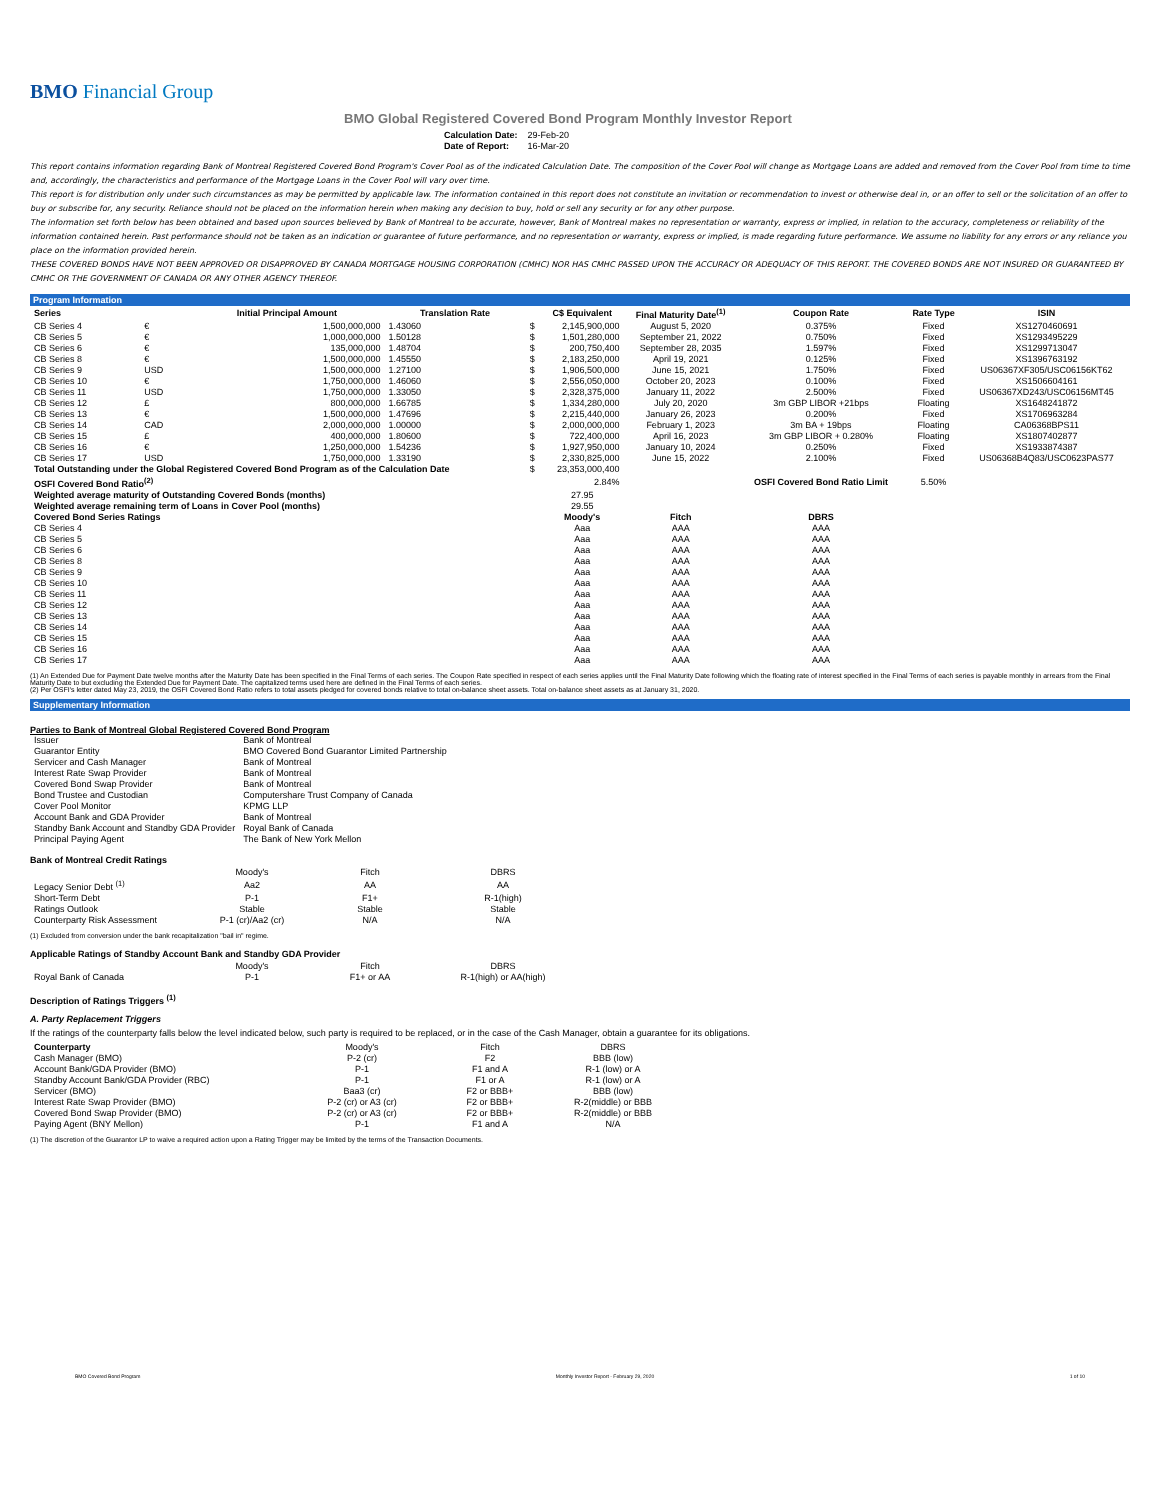BMO Financial Group
BMO Global Registered Covered Bond Program Monthly Investor Report
| Calculation Date: | 29-Feb-20 |
| Date of Report: | 16-Mar-20 |
This report contains information regarding Bank of Montreal Registered Covered Bond Program's Cover Pool as of the indicated Calculation Date. The composition of the Cover Pool will change as Mortgage Loans are added and removed from the Cover Pool from time to time and, accordingly, the characteristics and performance of the Mortgage Loans in the Cover Pool will vary over time.
This report is for distribution only under such circumstances as may be permitted by applicable law. The information contained in this report does not constitute an invitation or recommendation to invest or otherwise deal in, or an offer to sell or the solicitation of an offer to buy or subscribe for, any security. Reliance should not be placed on the information herein when making any decision to buy, hold or sell any security or for any other purpose.
The information set forth below has been obtained and based upon sources believed by Bank of Montreal to be accurate, however, Bank of Montreal makes no representation or warranty, express or implied, in relation to the accuracy, completeness or reliability of the information contained herein. Past performance should not be taken as an indication or guarantee of future performance, and no representation or warranty, express or implied, is made regarding future performance. We assume no liability for any errors or any reliance you place on the information provided herein.
THESE COVERED BONDS HAVE NOT BEEN APPROVED OR DISAPPROVED BY CANADA MORTGAGE HOUSING CORPORATION (CMHC) NOR HAS CMHC PASSED UPON THE ACCURACY OR ADEQUACY OF THIS REPORT. THE COVERED BONDS ARE NOT INSURED OR GUARANTEED BY CMHC OR THE GOVERNMENT OF CANADA OR ANY OTHER AGENCY THEREOF.
Program Information
| Series | | Initial Principal Amount | Translation Rate | | C$ Equivalent | Final Maturity Date<sup>(1)</sup> | Coupon Rate | Rate Type | ISIN |
| --- | --- | --- | --- | --- | --- | --- | --- | --- | --- |
| CB Series 4 | € | 1,500,000,000 | 1.43060 | $ | 2,145,900,000 | August 5, 2020 | 0.375% | Fixed | XS1270460691 |
| CB Series 5 | € | 1,000,000,000 | 1.50128 | $ | 1,501,280,000 | September 21, 2022 | 0.750% | Fixed | XS1293495229 |
| CB Series 6 | € | 135,000,000 | 1.48704 | $ | 200,750,400 | September 28, 2035 | 1.597% | Fixed | XS1299713047 |
| CB Series 8 | € | 1,500,000,000 | 1.45550 | $ | 2,183,250,000 | April 19, 2021 | 0.125% | Fixed | XS1396763192 |
| CB Series 9 | USD | 1,500,000,000 | 1.27100 | $ | 1,906,500,000 | June 15, 2021 | 1.750% | Fixed | US06367XF305/USC06156KT62 |
| CB Series 10 | € | 1,750,000,000 | 1.46060 | $ | 2,556,050,000 | October 20, 2023 | 0.100% | Fixed | XS1506604161 |
| CB Series 11 | USD | 1,750,000,000 | 1.33050 | $ | 2,328,375,000 | January 11, 2022 | 2.500% | Fixed | US06367XD243/USC06156MT45 |
| CB Series 12 | £ | 800,000,000 | 1.66785 | $ | 1,334,280,000 | July 20, 2020 | 3m GBP LIBOR +21bps | Floating | XS1648241872 |
| CB Series 13 | € | 1,500,000,000 | 1.47696 | $ | 2,215,440,000 | January 26, 2023 | 0.200% | Fixed | XS1706963284 |
| CB Series 14 | CAD | 2,000,000,000 | 1.00000 | $ | 2,000,000,000 | February 1, 2023 | 3m BA + 19bps | Floating | CA06368BPS11 |
| CB Series 15 | £ | 400,000,000 | 1.80600 | $ | 722,400,000 | April 16, 2023 | 3m GBP LIBOR + 0.280% | Floating | XS1807402877 |
| CB Series 16 | € | 1,250,000,000 | 1.54236 | $ | 1,927,950,000 | January 10, 2024 | 0.250% | Fixed | XS1933874387 |
| CB Series 17 | USD | 1,750,000,000 | 1.33190 | $ | 2,330,825,000 | June 15, 2022 | 2.100% | Fixed | US06368B4Q83/USC0623PAS77 |
| Total Outstanding under the Global Registered Covered Bond Program as of the Calculation Date | | | | $ | 23,353,000,400 | | | | |
| OSFI Covered Bond Ratio<sup>(2)</sup> | | | | | 2.84% | | OSFI Covered Bond Ratio Limit | 5.50% | |
| Weighted average maturity of Outstanding Covered Bonds (months) | | | | | 27.95 | | | | |
| Weighted average remaining term of Loans in Cover Pool (months) | | | | | 29.55 | | | | |
| Covered Bond Series Ratings | | | | | Moody's | Fitch | DBRS | | |
| CB Series 4 | | | | | Aaa | AAA | AAA | | |
| CB Series 5 | | | | | Aaa | AAA | AAA | | |
| CB Series 6 | | | | | Aaa | AAA | AAA | | |
| CB Series 8 | | | | | Aaa | AAA | AAA | | |
| CB Series 9 | | | | | Aaa | AAA | AAA | | |
| CB Series 10 | | | | | Aaa | AAA | AAA | | |
| CB Series 11 | | | | | Aaa | AAA | AAA | | |
| CB Series 12 | | | | | Aaa | AAA | AAA | | |
| CB Series 13 | | | | | Aaa | AAA | AAA | | |
| CB Series 14 | | | | | Aaa | AAA | AAA | | |
| CB Series 15 | | | | | Aaa | AAA | AAA | | |
| CB Series 16 | | | | | Aaa | AAA | AAA | | |
| CB Series 17 | | | | | Aaa | AAA | AAA | | |
(1) An Extended Due for Payment Date twelve months after the Maturity Date has been specified in the Final Terms of each series. The Coupon Rate specified in respect of each series applies until the Final Maturity Date following which the floating rate of interest specified in the Final Terms of each series is payable monthly in arrears from the Final Maturity Date to but excluding the Extended Due for Payment Date. The capitalized terms used here are defined in the Final Terms of each series.
(2) Per OSFI's letter dated May 23, 2019, the OSFI Covered Bond Ratio refers to total assets pledged for covered bonds relative to total on-balance sheet assets. Total on-balance sheet assets as at January 31, 2020.
Supplementary Information
Parties to Bank of Montreal Global Registered Covered Bond Program
| Issuer | Bank of Montreal |
| Guarantor Entity | BMO Covered Bond Guarantor Limited Partnership |
| Servicer and Cash Manager | Bank of Montreal |
| Interest Rate Swap Provider | Bank of Montreal |
| Covered Bond Swap Provider | Bank of Montreal |
| Bond Trustee and Custodian | Computershare Trust Company of Canada |
| Cover Pool Monitor | KPMG LLP |
| Account Bank and GDA Provider | Bank of Montreal |
| Standby Bank Account and Standby GDA Provider | Royal Bank of Canada |
| Principal Paying Agent | The Bank of New York Mellon |
Bank of Montreal Credit Ratings
| | Moody's | Fitch | DBRS |
| Legacy Senior Debt <sup>(1)</sup> | Aa2 | AA | AA |
| Short-Term Debt | P-1 | F1+ | R-1(high) |
| Ratings Outlook | Stable | Stable | Stable |
| Counterparty Risk Assessment | P-1 (cr)/Aa2 (cr) | N/A | N/A |
(1) Excluded from conversion under the bank recapitalization "bail in" regime.
Applicable Ratings of Standby Account Bank and Standby GDA Provider
| | Moody's | Fitch | DBRS |
| Royal Bank of Canada | P-1 | F1+ or AA | R-1(high) or AA(high) |
Description of Ratings Triggers <sup>(1)</sup>
A. Party Replacement Triggers
If the ratings of the counterparty falls below the level indicated below, such party is required to be replaced, or in the case of the Cash Manager, obtain a guarantee for its obligations.
| Counterparty | Moody's | Fitch | DBRS |
| Cash Manager (BMO) | P-2 (cr) | F2 | BBB (low) |
| Account Bank/GDA Provider (BMO) | P-1 | F1 and A | R-1 (low) or A |
| Standby Account Bank/GDA Provider (RBC) | P-1 | F1 or A | R-1 (low) or A |
| Servicer (BMO) | Baa3 (cr) | F2 or BBB+ | BBB (low) |
| Interest Rate Swap Provider (BMO) | P-2 (cr) or A3 (cr) | F2 or BBB+ | R-2(middle) or BBB |
| Covered Bond Swap Provider (BMO) | P-2 (cr) or A3 (cr) | F2 or BBB+ | R-2(middle) or BBB |
| Paying Agent (BNY Mellon) | P-1 | F1 and A | N/A |
(1) The discretion of the Guarantor LP to waive a required action upon a Rating Trigger may be limited by the terms of the Transaction Documents.
BMO Covered Bond Program Monthly Investor Report - February 29, 2020 1 of 10